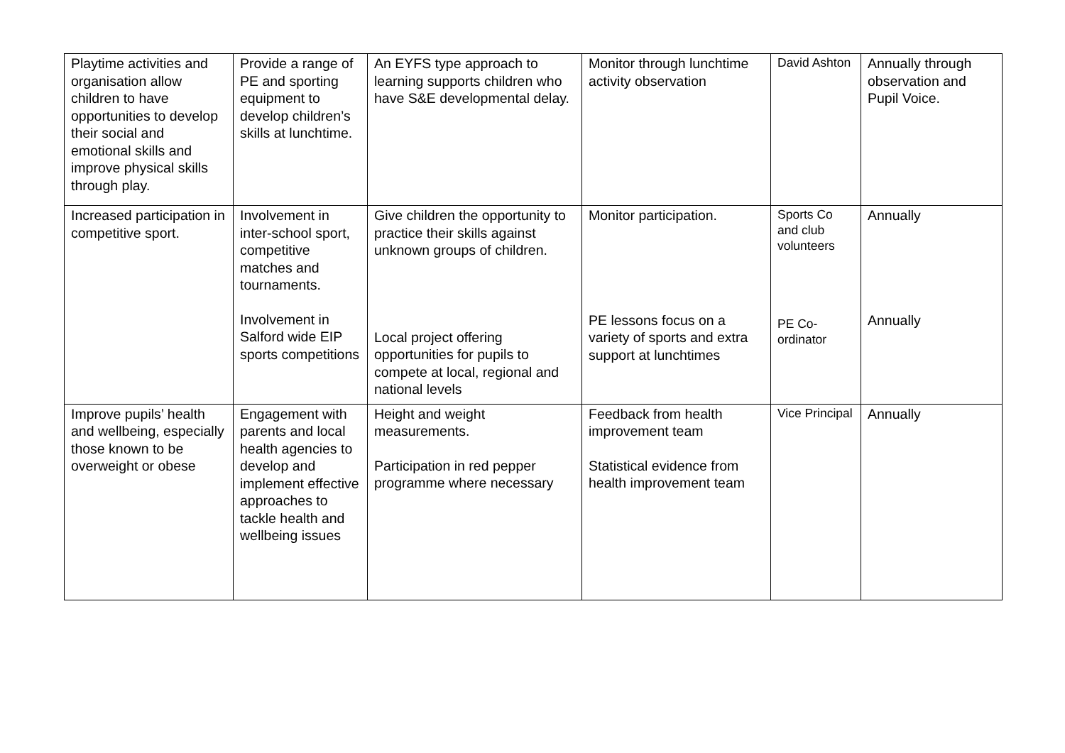| Playtime activities and organisation allow children to have opportunities to develop their social and emotional skills and improve physical skills through play. | Provide a range of PE and sporting equipment to develop children’s skills at lunchtime. | An EYFS type approach to learning supports children who have S&E developmental delay. | Monitor through lunchtime activity observation | David Ashton | Annually through observation and Pupil Voice. |
| Increased participation in competitive sport. | Involvement in inter-school sport, competitive matches and tournaments. Involvement in Salford wide EIP sports competitions | Give children the opportunity to practice their skills against unknown groups of children. Local project offering opportunities for pupils to compete at local, regional and national levels | Monitor participation. PE lessons focus on a variety of sports and extra support at lunchtimes | Sports Co and club volunteers PE Co-ordinator | Annually Annually |
| Improve pupils’ health and wellbeing, especially those known to be overweight or obese | Engagement with parents and local health agencies to develop and implement effective approaches to tackle health and wellbeing issues | Height and weight measurements. Participation in red pepper programme where necessary | Feedback from health improvement team Statistical evidence from health improvement team | Vice Principal | Annually |